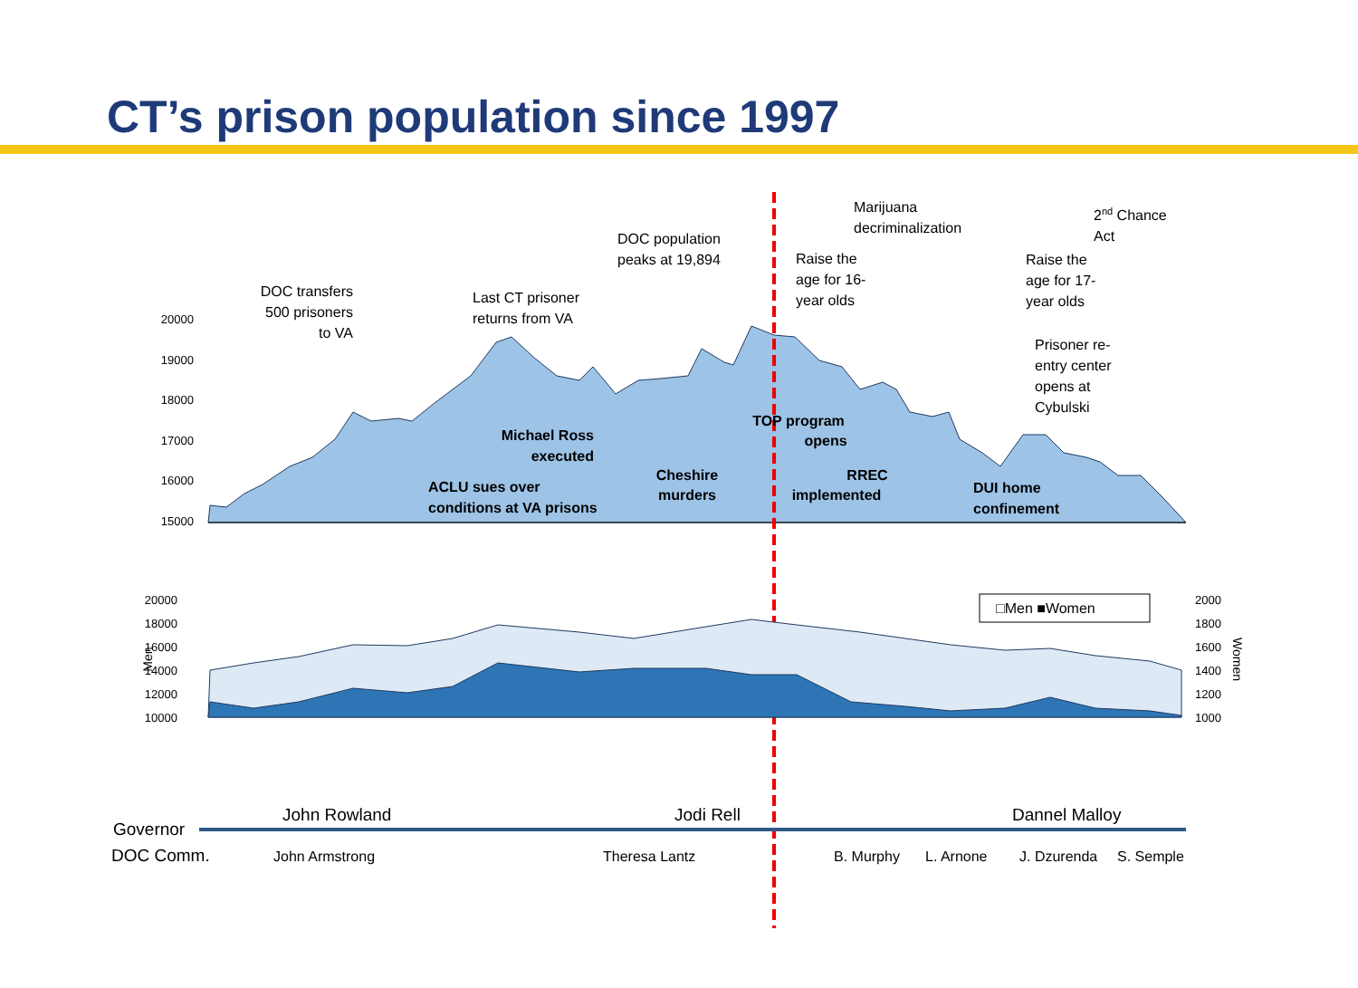CT’s prison population since 1997
20000
19000
18000
17000
16000
15000
DOC transfers
500 prisoners
to VA
Last CT prisoner
returns from VA
DOC population
peaks at 19,894
Raise the
age for 16-
year olds
Marijuana
decriminalization
2nd Chance
Act
Raise the
age for 17-
year olds
Prisoner re-
entry center
opens at
Cybulski
Michael Ross
executed
ACLU sues over
conditions at VA prisons
Cheshire
murders
TOP program
opens
RREC
implemented
DUI home
confinement
20000
18000
16000
14000
12000
10000
2000
1800
1600
1400
1200
1000
Men
Women
□Men ■Women
Governor
DOC Comm.
John Rowland
Jodi Rell
Dannel Malloy
John Armstrong
Theresa Lantz
B. Murphy
L. Arnone
J. Dzurenda
S. Semple